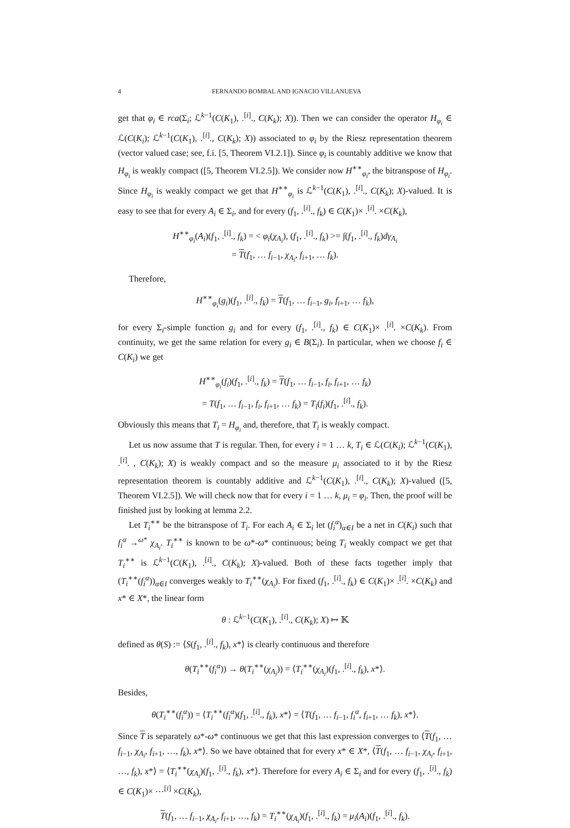4 FERNANDO BOMBAL AND IGNACIO VILLANUEVA
get that φ<sub>i</sub> ∈ rca(Σ<sub>i</sub>; ℒ<sup>k−1</sup>(C(K<sub>1</sub>), .<sup>[i]</sup>., C(K<sub>k</sub>); X)). Then we can consider the operator H<sub>φ<sub>i</sub></sub> ∈ ℒ(C(K<sub>i</sub>); ℒ<sup>k−1</sup>(C(K<sub>1</sub>), .<sup>[i]</sup>., C(K<sub>k</sub>); X)) associated to φ<sub>i</sub> by the Riesz representation theorem (vector valued case; see, f.i. [5, Theorem VI.2.1]). Since φ<sub>i</sub> is countably additive we know that H<sub>φ<sub>i</sub></sub> is weakly compact ([5, Theorem VI.2.5]). We consider now H<sup>∗∗</sup><sub>φ<sub>i</sub></sub>, the bitranspose of H<sub>φ<sub>i</sub></sub>. Since H<sub>φ<sub>i</sub></sub> is weakly compact we get that H<sup>∗∗</sup><sub>φ<sub>i</sub></sub> is ℒ<sup>k−1</sup>(C(K<sub>1</sub>), .<sup>[i]</sup>., C(K<sub>k</sub>); X)-valued. It is easy to see that for every A<sub>i</sub> ∈ Σ<sub>i</sub>, and for every (f<sub>1</sub>, .<sup>[i]</sup>., f<sub>k</sub>) ∈ C(K<sub>1</sub>)× .<sup>[i]</sup>. ×C(K<sub>k</sub>),
H<sup>∗∗</sup><sub>φ<sub>i</sub></sub>(A<sub>i</sub>)(f<sub>1</sub>, .<sup>[i]</sup>., f<sub>k</sub>) = < φ<sub>i</sub>(χ<sub>A<sub>i</sub></sub>), (f<sub>1</sub>, .<sup>[i]</sup>., f<sub>k</sub>) >= ∫(f<sub>1</sub>, .<sup>[i]</sup>., f<sub>k</sub>)dγ<sub>A<sub>i</sub></sub>
= T(f<sub>1</sub>, … f<sub>i−1</sub>, χ<sub>A<sub>i</sub></sub>, f<sub>i+1</sub>, … f<sub>k</sub>).
Therefore,
H<sup>∗∗</sup><sub>φ<sub>i</sub></sub>(g<sub>i</sub>)(f<sub>1</sub>, .<sup>[i]</sup>., f<sub>k</sub>) = T(f<sub>1</sub>, … f<sub>i−1</sub>, g<sub>i</sub>, f<sub>i+1</sub>, … f<sub>k</sub>),
for every Σ<sub>i</sub>-simple function g<sub>i</sub> and for every (f<sub>1</sub>, .<sup>[i]</sup>., f<sub>k</sub>) ∈ C(K<sub>1</sub>)× .<sup>[i]</sup>. ×C(K<sub>k</sub>). From continuity, we get the same relation for every g<sub>i</sub> ∈ B(Σ<sub>i</sub>). In particular, when we choose f<sub>i</sub> ∈ C(K<sub>i</sub>) we get
H<sup>∗∗</sup><sub>φ<sub>i</sub></sub>(f<sub>i</sub>)(f<sub>1</sub>, .<sup>[i]</sup>., f<sub>k</sub>) = T(f<sub>1</sub>, … f<sub>i−1</sub>, f<sub>i</sub>, f<sub>i+1</sub>, … f<sub>k</sub>)
= T(f<sub>1</sub>, … f<sub>i−1</sub>, f<sub>i</sub>, f<sub>i+1</sub>, … f<sub>k</sub>) = T<sub>i</sub>(f<sub>i</sub>)(f<sub>1</sub>, .<sup>[i]</sup>., f<sub>k</sub>).
Obviously this means that T<sub>i</sub> = H<sub>φ<sub>i</sub></sub> and, therefore, that T<sub>i</sub> is weakly compact.
Let us now assume that T is regular. Then, for every i = 1 … k, T<sub>i</sub> ∈ ℒ(C(K<sub>i</sub>); ℒ<sup>k−1</sup>(C(K<sub>1</sub>), .<sup>[i]</sup>. , C(K<sub>k</sub>); X) is weakly compact and so the measure μ<sub>i</sub> associated to it by the Riesz representation theorem is countably additive and ℒ<sup>k−1</sup>(C(K<sub>1</sub>), .<sup>[i]</sup>., C(K<sub>k</sub>); X)-valued ([5, Theorem VI.2.5]). We will check now that for every i = 1 … k, μ<sub>i</sub> = φ<sub>i</sub>. Then, the proof will be finished just by looking at lemma 2.2.
Let T<sub>i</sub><sup>∗∗</sup> be the bitranspose of T<sub>i</sub>. For each A<sub>i</sub> ∈ Σ<sub>i</sub> let (f<sub>i</sub><sup>α</sup>)<sub>α∈I</sub> be a net in C(K<sub>i</sub>) such that f<sub>i</sub><sup>α</sup> →<sup>ω*</sup> χ<sub>A<sub>i</sub></sub>. T<sub>i</sub><sup>∗∗</sup> is known to be ω*-ω* continuous; being T<sub>i</sub> weakly compact we get that T<sub>i</sub><sup>∗∗</sup> is ℒ<sup>k−1</sup>(C(K<sub>1</sub>), .<sup>[i]</sup>., C(K<sub>k</sub>); X)-valued. Both of these facts together imply that (T<sub>i</sub><sup>∗∗</sup>(f<sub>i</sub><sup>α</sup>))<sub>α∈I</sub> converges weakly to T<sub>i</sub><sup>∗∗</sup>(χ<sub>A<sub>i</sub></sub>). For fixed (f<sub>1</sub>, .<sup>[i]</sup>., f<sub>k</sub>) ∈ C(K<sub>1</sub>)× .<sup>[i]</sup>. ×C(K<sub>k</sub>) and x* ∈ X*, the linear form
θ : ℒ<sup>k−1</sup>(C(K<sub>1</sub>), .<sup>[i]</sup>., C(K<sub>k</sub>); X) ↦ 𝕂
defined as θ(S) := ⟨S(f<sub>1</sub>, .<sup>[i]</sup>., f<sub>k</sub>), x*⟩ is clearly continuous and therefore
θ(T<sub>i</sub><sup>∗∗</sup>(f<sub>i</sub><sup>α</sup>)) → θ(T<sub>i</sub><sup>∗∗</sup>(χ<sub>A<sub>i</sub></sub>)) = ⟨T<sub>i</sub><sup>∗∗</sup>(χ<sub>A<sub>i</sub></sub>)(f<sub>1</sub>, .<sup>[i]</sup>., f<sub>k</sub>), x*⟩.
Besides,
θ(T<sub>i</sub><sup>∗∗</sup>(f<sub>i</sub><sup>α</sup>)) = ⟨T<sub>i</sub><sup>∗∗</sup>(f<sub>i</sub><sup>α</sup>)(f<sub>1</sub>, .<sup>[i]</sup>., f<sub>k</sub>), x*⟩ = ⟨T(f<sub>1</sub>, … f<sub>i−1</sub>, f<sub>i</sub><sup>α</sup>, f<sub>i+1</sub>, … f<sub>k</sub>), x*⟩.
Since T is separately ω*-ω* continuous we get that this last expression converges to ⟨T(f<sub>1</sub>, … f<sub>i−1</sub>, χ<sub>A<sub>i</sub></sub>, f<sub>i+1</sub>, …, f<sub>k</sub>), x*⟩. So we have obtained that for every x* ∈ X*, ⟨T(f<sub>1</sub>, … f<sub>i−1</sub>, χ<sub>A<sub>i</sub></sub>, f<sub>i+1</sub>, …, f<sub>k</sub>), x*⟩ = ⟨T<sub>i</sub><sup>∗∗</sup>(χ<sub>A<sub>i</sub></sub>)(f<sub>1</sub>, .<sup>[i]</sup>., f<sub>k</sub>), x*⟩. Therefore for every A<sub>i</sub> ∈ Σ<sub>i</sub> and for every (f<sub>1</sub>, .<sup>[i]</sup>., f<sub>k</sub>) ∈ C(K<sub>1</sub>)× ⋯<sup>[i]</sup> ×C(K<sub>k</sub>),
T(f<sub>1</sub>, … f<sub>i−1</sub>, χ<sub>A<sub>i</sub></sub>, f<sub>i+1</sub>, …, f<sub>k</sub>) = T<sub>i</sub><sup>∗∗</sup>(χ<sub>A<sub>i</sub></sub>)(f<sub>1</sub>, .<sup>[i]</sup>., f<sub>k</sub>) = μ<sub>i</sub>(A<sub>i</sub>)(f<sub>1</sub>, .<sup>[i]</sup>., f<sub>k</sub>).